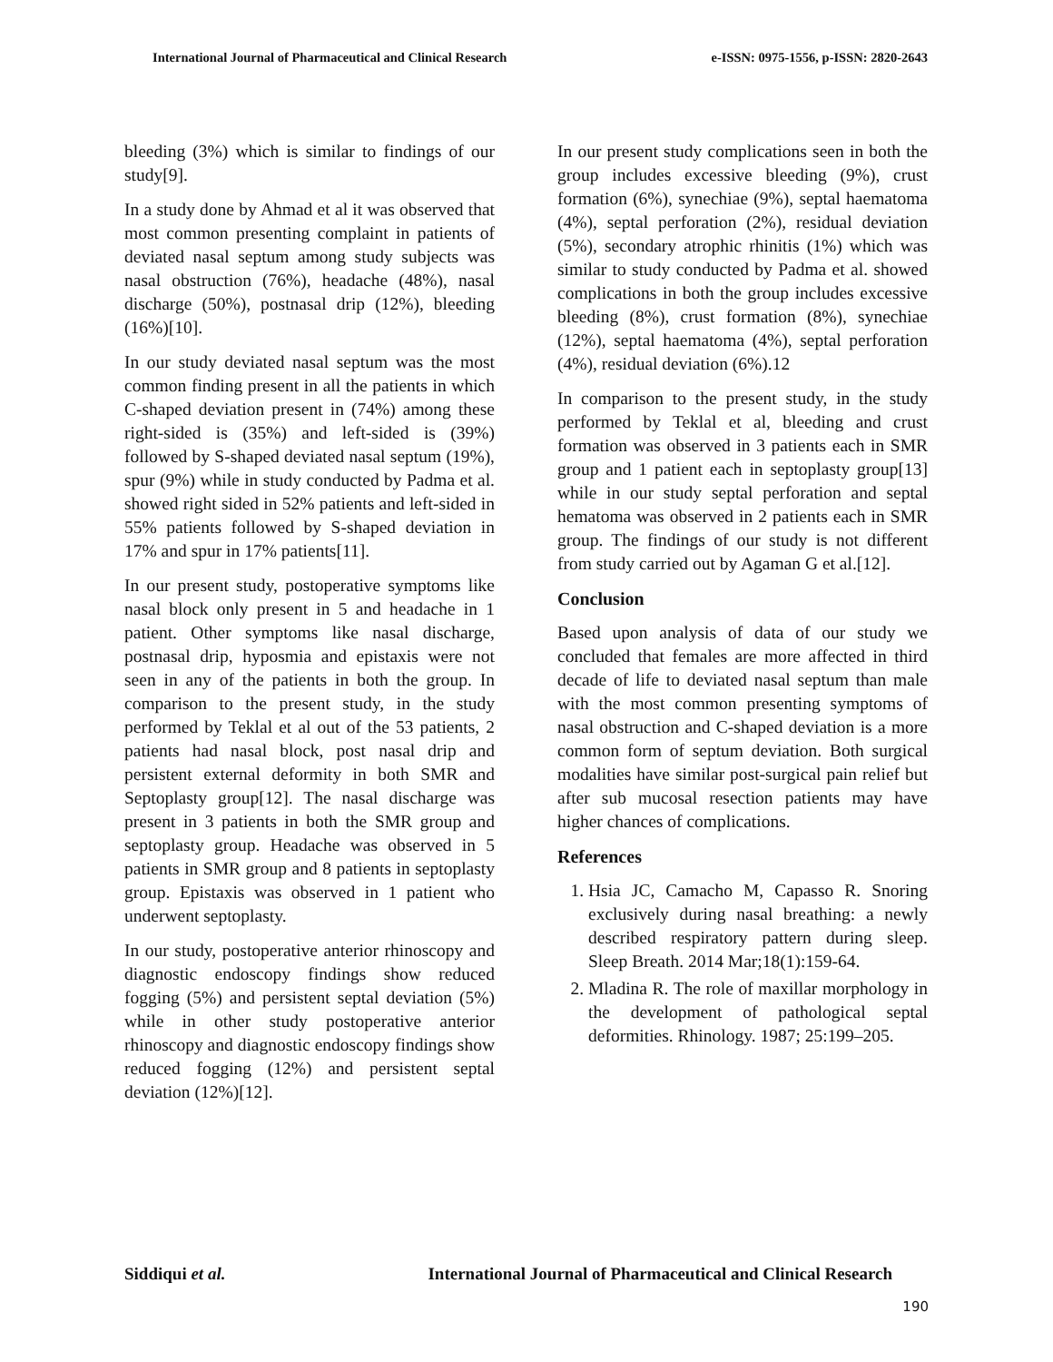International Journal of Pharmaceutical and Clinical Research e-ISSN: 0975-1556, p-ISSN: 2820-2643
bleeding (3%) which is similar to findings of our study[9].
In a study done by Ahmad et al it was observed that most common presenting complaint in patients of deviated nasal septum among study subjects was nasal obstruction (76%), headache (48%), nasal discharge (50%), postnasal drip (12%), bleeding (16%)[10].
In our study deviated nasal septum was the most common finding present in all the patients in which C-shaped deviation present in (74%) among these right-sided is (35%) and left-sided is (39%) followed by S-shaped deviated nasal septum (19%), spur (9%) while in study conducted by Padma et al. showed right sided in 52% patients and left-sided in 55% patients followed by S-shaped deviation in 17% and spur in 17% patients[11].
In our present study, postoperative symptoms like nasal block only present in 5 and headache in 1 patient. Other symptoms like nasal discharge, postnasal drip, hyposmia and epistaxis were not seen in any of the patients in both the group. In comparison to the present study, in the study performed by Teklal et al out of the 53 patients, 2 patients had nasal block, post nasal drip and persistent external deformity in both SMR and Septoplasty group[12]. The nasal discharge was present in 3 patients in both the SMR group and septoplasty group. Headache was observed in 5 patients in SMR group and 8 patients in septoplasty group. Epistaxis was observed in 1 patient who underwent septoplasty.
In our study, postoperative anterior rhinoscopy and diagnostic endoscopy findings show reduced fogging (5%) and persistent septal deviation (5%) while in other study postoperative anterior rhinoscopy and diagnostic endoscopy findings show reduced fogging (12%) and persistent septal deviation (12%)[12].
In our present study complications seen in both the group includes excessive bleeding (9%), crust formation (6%), synechiae (9%), septal haematoma (4%), septal perforation (2%), residual deviation (5%), secondary atrophic rhinitis (1%) which was similar to study conducted by Padma et al. showed complications in both the group includes excessive bleeding (8%), crust formation (8%), synechiae (12%), septal haematoma (4%), septal perforation (4%), residual deviation (6%).12
In comparison to the present study, in the study performed by Teklal et al, bleeding and crust formation was observed in 3 patients each in SMR group and 1 patient each in septoplasty group[13] while in our study septal perforation and septal hematoma was observed in 2 patients each in SMR group. The findings of our study is not different from study carried out by Agaman G et al.[12].
Conclusion
Based upon analysis of data of our study we concluded that females are more affected in third decade of life to deviated nasal septum than male with the most common presenting symptoms of nasal obstruction and C-shaped deviation is a more common form of septum deviation. Both surgical modalities have similar post-surgical pain relief but after sub mucosal resection patients may have higher chances of complications.
References
1. Hsia JC, Camacho M, Capasso R. Snoring exclusively during nasal breathing: a newly described respiratory pattern during sleep. Sleep Breath. 2014 Mar;18(1):159-64.
2. Mladina R. The role of maxillar morphology in the development of pathological septal deformities. Rhinology. 1987; 25:199–205.
Siddiqui et al. International Journal of Pharmaceutical and Clinical Research
190